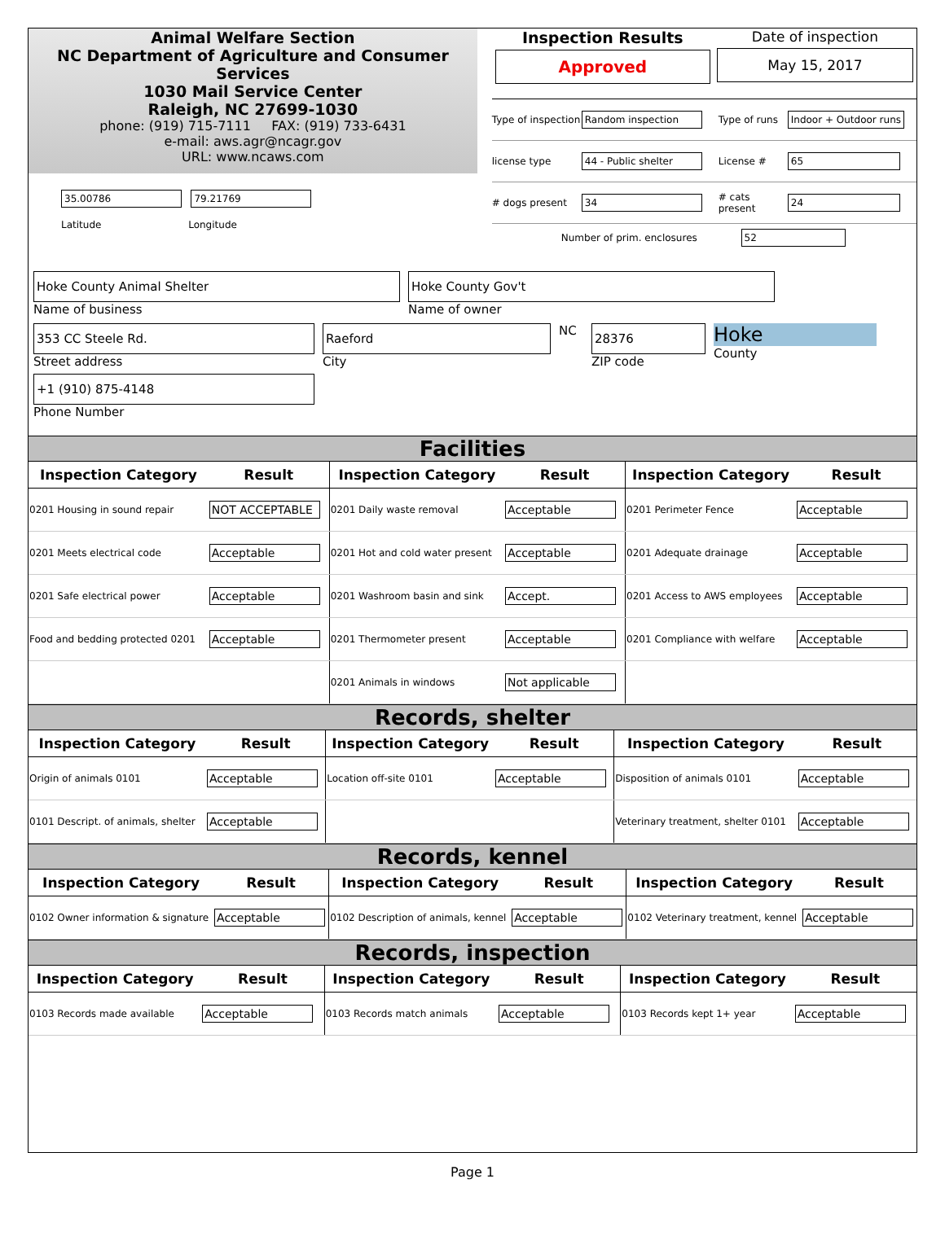Animal Welfare Section
NC Department of Agriculture and Consumer Services
1030 Mail Service Center
Raleigh, NC 27699-1030
phone: (919) 715-7111 FAX: (919) 733-6431
e-mail: aws.agr@ncagr.gov
URL: www.ncaws.com
Inspection Results
Approved
Date of inspection
May 15, 2017
Type of inspection
Random inspection
Type of runs
Indoor + Outdoor runs
license type
44 - Public shelter
License #
65
# dogs present
34
# cats present
24
Number of prim. enclosures 52
35.00786 79.21769
Latitude Longitude
Hoke County Animal Shelter
Name of business
Hoke County Gov't
Name of owner
353 CC Steele Rd.
Street address
Raeford
City
NC
28376
ZIP code
Hoke
County
+1 (910) 875-4148
Phone Number
Facilities
| Inspection Category | Result | Inspection Category | Result | Inspection Category | Result |
| --- | --- | --- | --- | --- | --- |
| 0201 Housing in sound repair | NOT ACCEPTABLE | 0201 Daily waste removal | Acceptable | 0201 Perimeter Fence | Acceptable |
| 0201 Meets electrical code | Acceptable | 0201 Hot and cold water present | Acceptable | 0201 Adequate drainage | Acceptable |
| 0201 Safe electrical power | Acceptable | 0201 Washroom basin and sink | Accept. | 0201 Access to AWS employees | Acceptable |
| Food and bedding protected 0201 | Acceptable | 0201 Thermometer present | Acceptable | 0201 Compliance with welfare | Acceptable |
| | | 0201 Animals in windows | Not applicable | | |
Records, shelter
| Inspection Category | Result | Inspection Category | Result | Inspection Category | Result |
| --- | --- | --- | --- | --- | --- |
| Origin of animals 0101 | Acceptable | Location off-site 0101 | Acceptable | Disposition of animals 0101 | Acceptable |
| 0101 Descript. of animals, shelter | Acceptable | | | Veterinary treatment, shelter 0101 | Acceptable |
Records, kennel
| Inspection Category | Result | Inspection Category | Result | Inspection Category | Result |
| --- | --- | --- | --- | --- | --- |
| 0102 Owner information & signature | Acceptable | 0102 Description of animals, kennel | Acceptable | 0102 Veterinary treatment, kennel | Acceptable |
Records, inspection
| Inspection Category | Result | Inspection Category | Result | Inspection Category | Result |
| --- | --- | --- | --- | --- | --- |
| 0103 Records made available | Acceptable | 0103 Records match animals | Acceptable | 0103 Records kept 1+ year | Acceptable |
Page 1